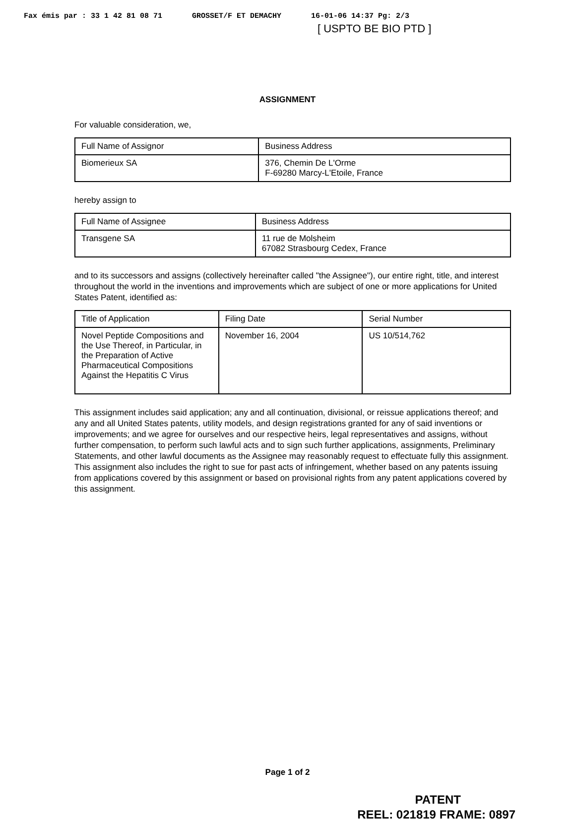Fax émis par : 33 1 42 81 08 71 GROSSET/F ET DEMACHY 16-01-06 14:37 Pg: 2/3
[ USPTO BE BIO PTD ]
ASSIGNMENT
For valuable consideration, we,
| Full Name of Assignor | Business Address |
| --- | --- |
| Biomerieux SA | 376, Chemin De L'Orme F-69280 Marcy-L'Etoile, France |
hereby assign to
| Full Name of Assignee | Business Address |
| --- | --- |
| Transgene SA | 11 rue de Molsheim 67082 Strasbourg Cedex, France |
and to its successors and assigns (collectively hereinafter called "the Assignee"), our entire right, title, and interest throughout the world in the inventions and improvements which are subject of one or more applications for United States Patent, identified as:
| Title of Application | Filing Date | Serial Number |
| --- | --- | --- |
| Novel Peptide Compositions and the Use Thereof, in Particular, in the Preparation of Active Pharmaceutical Compositions Against the Hepatitis C Virus | November 16, 2004 | US 10/514,762 |
This assignment includes said application; any and all continuation, divisional, or reissue applications thereof; and any and all United States patents, utility models, and design registrations granted for any of said inventions or improvements; and we agree for ourselves and our respective heirs, legal representatives and assigns, without further compensation, to perform such lawful acts and to sign such further applications, assignments, Preliminary Statements, and other lawful documents as the Assignee may reasonably request to effectuate fully this assignment. This assignment also includes the right to sue for past acts of infringement, whether based on any patents issuing from applications covered by this assignment or based on provisional rights from any patent applications covered by this assignment.
Page 1 of 2
PATENT
REEL: 021819 FRAME: 0897